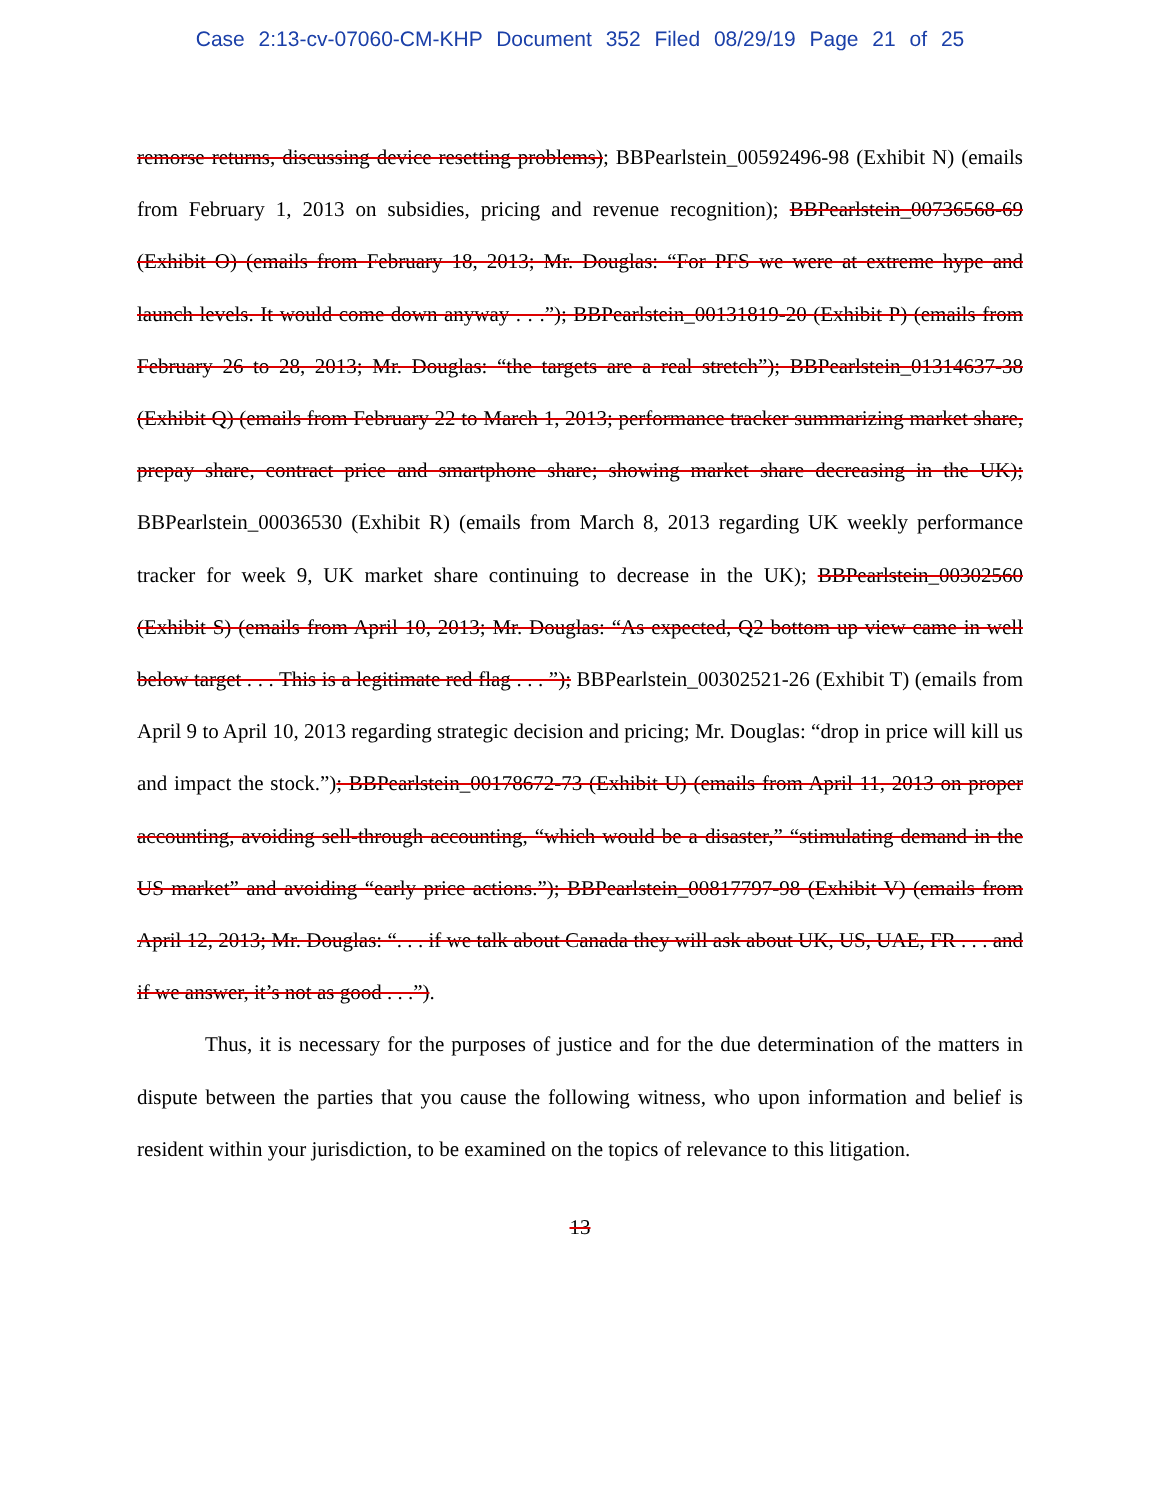Case 2:13-cv-07060-CM-KHP Document 352 Filed 08/29/19 Page 21 of 25
remorse returns, discussing device resetting problems); BBPearlstein_00592496-98 (Exhibit N) (emails from February 1, 2013 on subsidies, pricing and revenue recognition); BBPearlstein_00736568-69 (Exhibit O) (emails from February 18, 2013; Mr. Douglas: “For PFS we were at extreme hype and launch levels. It would come down anyway . . .”); BBPearlstein_00131819-20 (Exhibit P) (emails from February 26 to 28, 2013; Mr. Douglas: “the targets are a real stretch”); BBPearlstein_01314637-38 (Exhibit Q) (emails from February 22 to March 1, 2013; performance tracker summarizing market share, prepay share, contract price and smartphone share; showing market share decreasing in the UK); BBPearlstein_00036530 (Exhibit R) (emails from March 8, 2013 regarding UK weekly performance tracker for week 9, UK market share continuing to decrease in the UK); BBPearlstein_00302560 (Exhibit S) (emails from April 10, 2013; Mr. Douglas: “As expected, Q2 bottom up view came in well below target . . . This is a legitimate red flag . . . ”); BBPearlstein_00302521-26 (Exhibit T) (emails from April 9 to April 10, 2013 regarding strategic decision and pricing; Mr. Douglas: “drop in price will kill us and impact the stock.”); BBPearlstein_00178672-73 (Exhibit U) (emails from April 11, 2013 on proper accounting, avoiding sell-through accounting, “which would be a disaster,” “stimulating demand in the US market” and avoiding “early price actions.”); BBPearlstein_00817797-98 (Exhibit V) (emails from April 12, 2013; Mr. Douglas: “. . . if we talk about Canada they will ask about UK, US, UAE, FR . . . and if we answer, it’s not as good . . .”).
Thus, it is necessary for the purposes of justice and for the due determination of the matters in dispute between the parties that you cause the following witness, who upon information and belief is resident within your jurisdiction, to be examined on the topics of relevance to this litigation.
13